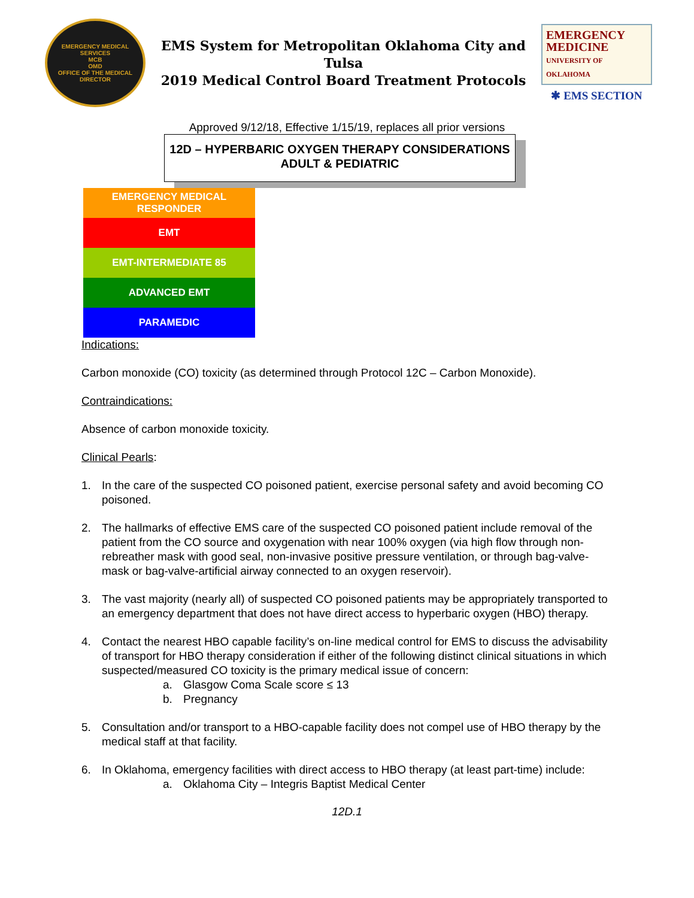EMERGENCY MEDICAL SERVICES
MCB
OMD
OFFICE OF THE MEDICAL DIRECTOR
EMS System for Metropolitan Oklahoma City and Tulsa
2019 Medical Control Board Treatment Protocols
EMERGENCY
MEDICINE
UNIVERSITY OF OKLAHOMA
✱ EMS SECTION
Approved 9/12/18, Effective 1/15/19, replaces all prior versions
12D – HYPERBARIC OXYGEN THERAPY CONSIDERATIONS
ADULT & PEDIATRIC
EMERGENCY MEDICAL
RESPONDER
EMT
EMT-INTERMEDIATE 85
ADVANCED EMT
PARAMEDIC
Indications:
Carbon monoxide (CO) toxicity (as determined through Protocol 12C – Carbon Monoxide).
Contraindications:
Absence of carbon monoxide toxicity.
Clinical Pearls:
1. In the care of the suspected CO poisoned patient, exercise personal safety and avoid becoming CO poisoned.
2. The hallmarks of effective EMS care of the suspected CO poisoned patient include removal of the patient from the CO source and oxygenation with near 100% oxygen (via high flow through non-rebreather mask with good seal, non-invasive positive pressure ventilation, or through bag-valve-mask or bag-valve-artificial airway connected to an oxygen reservoir).
3. The vast majority (nearly all) of suspected CO poisoned patients may be appropriately transported to an emergency department that does not have direct access to hyperbaric oxygen (HBO) therapy.
4. Contact the nearest HBO capable facility’s on-line medical control for EMS to discuss the advisability of transport for HBO therapy consideration if either of the following distinct clinical situations in which suspected/measured CO toxicity is the primary medical issue of concern:
a. Glasgow Coma Scale score ≤ 13
b. Pregnancy
5. Consultation and/or transport to a HBO-capable facility does not compel use of HBO therapy by the medical staff at that facility.
6. In Oklahoma, emergency facilities with direct access to HBO therapy (at least part-time) include:
a. Oklahoma City – Integris Baptist Medical Center
12D.1